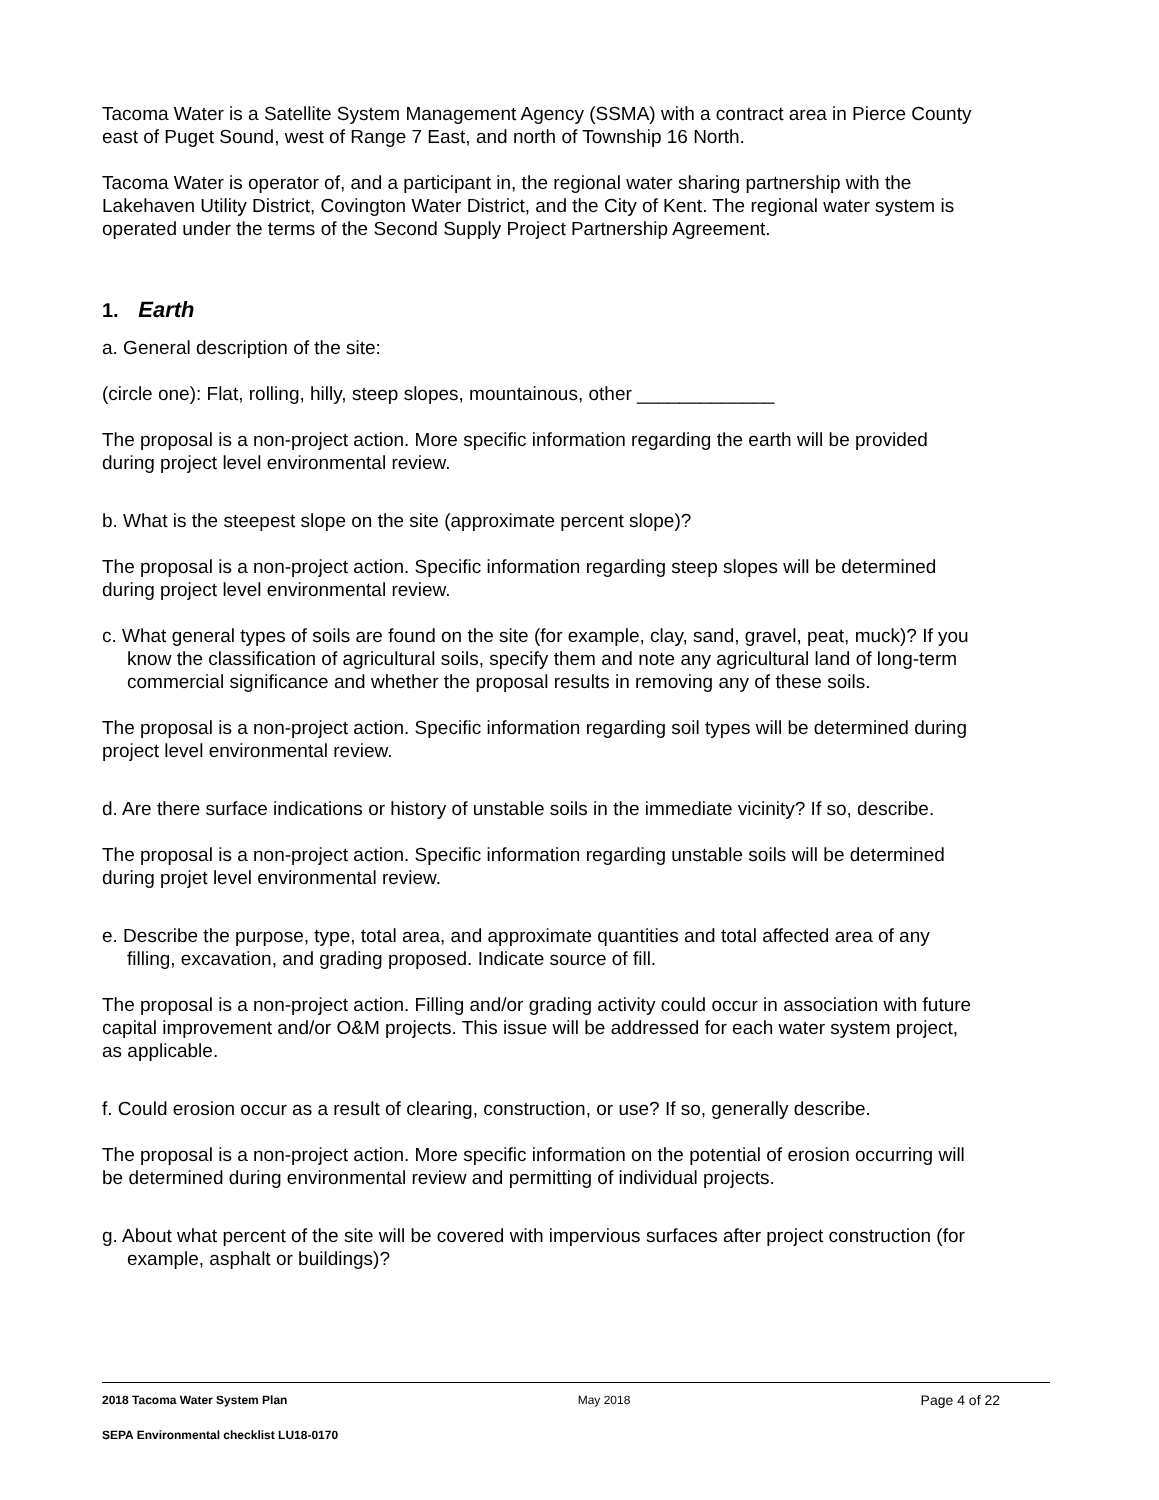Tacoma Water is a Satellite System Management Agency (SSMA) with a contract area in Pierce County east of Puget Sound, west of Range 7 East, and north of Township 16 North.
Tacoma Water is operator of, and a participant in, the regional water sharing partnership with the Lakehaven Utility District, Covington Water District, and the City of Kent. The regional water system is operated under the terms of the Second Supply Project Partnership Agreement.
1. Earth
a. General description of the site:
(circle one): Flat, rolling, hilly, steep slopes, mountainous, other _____________
The proposal is a non-project action. More specific information regarding the earth will be provided during project level environmental review.
b. What is the steepest slope on the site (approximate percent slope)?
The proposal is a non-project action. Specific information regarding steep slopes will be determined during project level environmental review.
c. What general types of soils are found on the site (for example, clay, sand, gravel, peat, muck)? If you know the classification of agricultural soils, specify them and note any agricultural land of long-term commercial significance and whether the proposal results in removing any of these soils.
The proposal is a non-project action. Specific information regarding soil types will be determined during project level environmental review.
d. Are there surface indications or history of unstable soils in the immediate vicinity? If so, describe.
The proposal is a non-project action. Specific information regarding unstable soils will be determined during projet level environmental review.
e. Describe the purpose, type, total area, and approximate quantities and total affected area of any filling, excavation, and grading proposed. Indicate source of fill.
The proposal is a non-project action. Filling and/or grading activity could occur in association with future capital improvement and/or O&M projects. This issue will be addressed for each water system project, as applicable.
f. Could erosion occur as a result of clearing, construction, or use? If so, generally describe.
The proposal is a non-project action. More specific information on the potential of erosion occurring will be determined during environmental review and permitting of individual projects.
g. About what percent of the site will be covered with impervious surfaces after project construction (for example, asphalt or buildings)?
2018 Tacoma Water System Plan May 2018 Page 4 of 22
SEPA Environmental checklist LU18-0170